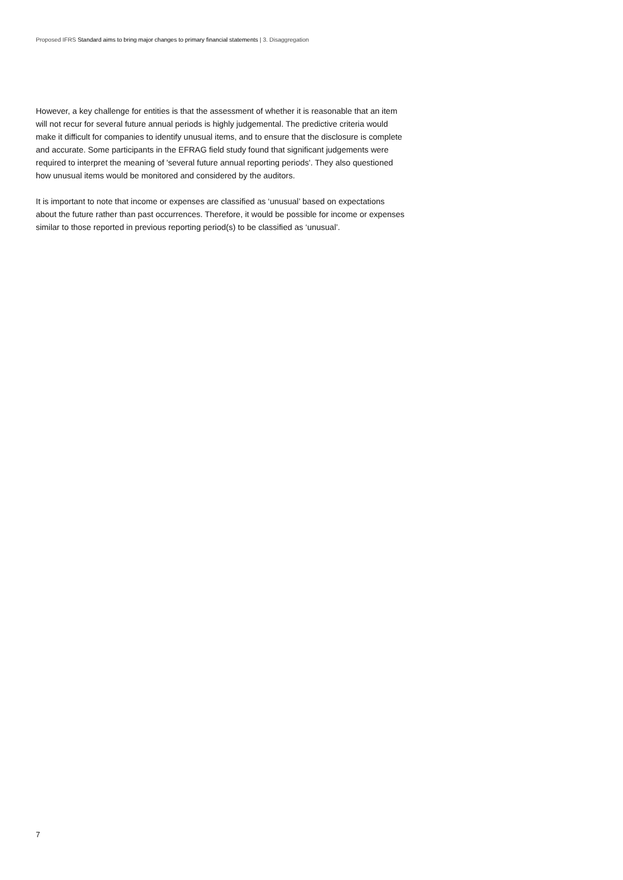Proposed IFRS Standard aims to bring major changes to primary financial statements | 3. Disaggregation
However, a key challenge for entities is that the assessment of whether it is reasonable that an item will not recur for several future annual periods is highly judgemental. The predictive criteria would make it difficult for companies to identify unusual items, and to ensure that the disclosure is complete and accurate. Some participants in the EFRAG field study found that significant judgements were required to interpret the meaning of 'several future annual reporting periods'. They also questioned how unusual items would be monitored and considered by the auditors.
It is important to note that income or expenses are classified as ‘unusual’ based on expectations about the future rather than past occurrences. Therefore, it would be possible for income or expenses similar to those reported in previous reporting period(s) to be classified as ‘unusual’.
7